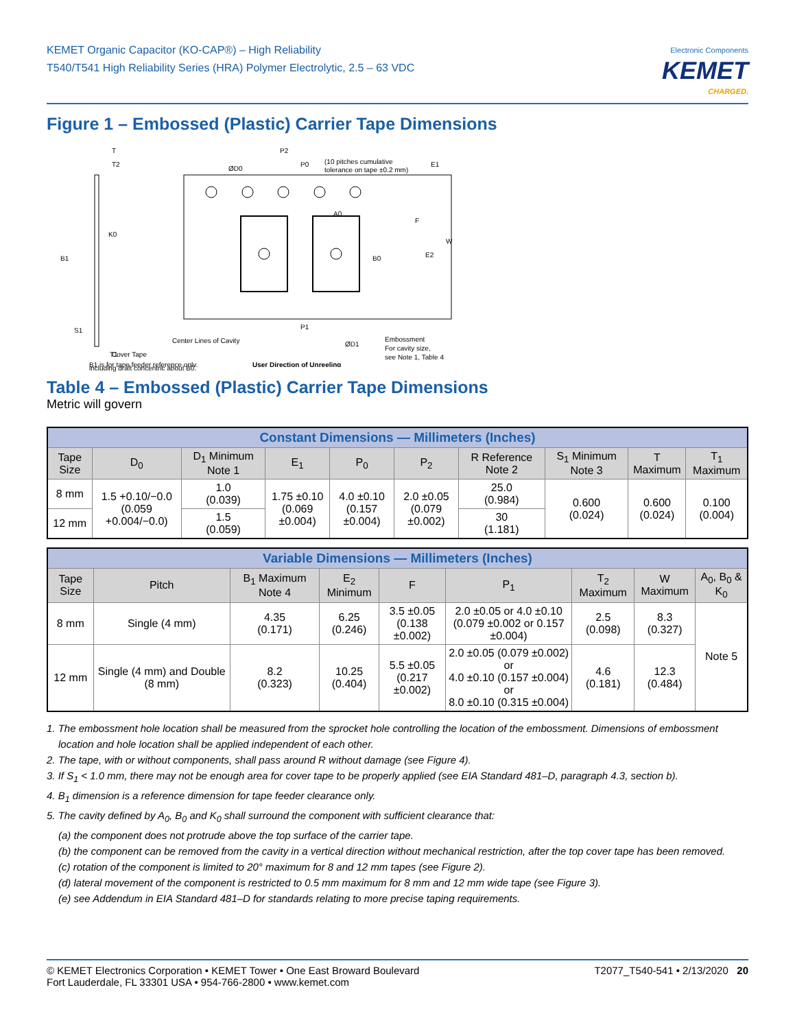KEMET Organic Capacitor (KO-CAP®) – High Reliability
T540/T541 High Reliability Series (HRA) Polymer Electrolytic, 2.5 – 63 VDC
Electronic Components
KEMET
CHARGED.
Figure 1 – Embossed (Plastic) Carrier Tape Dimensions
T
T2
ØD0
P2
P0
(10 pitches cumulative
tolerance on tape ±0.2 mm)
E1
K0
B1
A0
F
B0
E2
W
S1
T1
P1
Center Lines of Cavity
Cover Tape
ØD1
Embossment
For cavity size,
see Note 1, Table 4
B1 is for tape feeder reference only,
User Direction of Unreeling
including draft concentric about B0.
Table 4 – Embossed (Plastic) Carrier Tape Dimensions
Metric will govern
| Constant Dimensions — Millimeters (Inches) | | | | | | | | | |
| --- | --- | --- | --- | --- | --- | --- | --- | --- | --- |
| Tape Size | D<sub>0</sub> | D<sub>1</sub> Minimum Note 1 | E<sub>1</sub> | P<sub>0</sub> | P<sub>2</sub> | R Reference Note 2 | S<sub>1</sub> Minimum Note 3 | T Maximum | T<sub>1</sub> Maximum |
| 8 mm | 1.5 +0.10/−0.0 (0.059 +0.004/−0.0) | 1.0 (0.039) | 1.75 ±0.10 (0.069 ±0.004) | 4.0 ±0.10 (0.157 ±0.004) | 2.0 ±0.05 (0.079 ±0.002) | 25.0 (0.984) | 0.600 (0.024) | 0.600 (0.024) | 0.100 (0.004) |
| 12 mm | | 1.5 (0.059) | | | | 30 (1.181) | | | |
| Variable Dimensions — Millimeters (Inches) | | | | | | | | |
| --- | --- | --- | --- | --- | --- | --- | --- | --- |
| Tape Size | Pitch | B<sub>1</sub> Maximum Note 4 | E<sub>2</sub> Minimum | F | P<sub>1</sub> | T<sub>2</sub> Maximum | W Maximum | A<sub>0</sub>, B<sub>0</sub> & K<sub>0</sub> |
| 8 mm | Single (4 mm) | 4.35 (0.171) | 6.25 (0.246) | 3.5 ±0.05 (0.138 ±0.002) | 2.0 ±0.05 or 4.0 ±0.10 (0.079 ±0.002 or 0.157 ±0.004) | 2.5 (0.098) | 8.3 (0.327) | Note 5 |
| 12 mm | Single (4 mm) and Double (8 mm) | 8.2 (0.323) | 10.25 (0.404) | 5.5 ±0.05 (0.217 ±0.002) | 2.0 ±0.05 (0.079 ±0.002) or 4.0 ±0.10 (0.157 ±0.004) or 8.0 ±0.10 (0.315 ±0.004) | 4.6 (0.181) | 12.3 (0.484) | |
1. The embossment hole location shall be measured from the sprocket hole controlling the location of the embossment. Dimensions of embossment location and hole location shall be applied independent of each other.
2. The tape, with or without components, shall pass around R without damage (see Figure 4).
3. If S<sub>1</sub> < 1.0 mm, there may not be enough area for cover tape to be properly applied (see EIA Standard 481–D, paragraph 4.3, section b).
4. B<sub>1</sub> dimension is a reference dimension for tape feeder clearance only.
5. The cavity defined by A<sub>0</sub>, B<sub>0</sub> and K<sub>0</sub> shall surround the component with sufficient clearance that:
(a) the component does not protrude above the top surface of the carrier tape.
(b) the component can be removed from the cavity in a vertical direction without mechanical restriction, after the top cover tape has been removed.
(c) rotation of the component is limited to 20° maximum for 8 and 12 mm tapes (see Figure 2).
(d) lateral movement of the component is restricted to 0.5 mm maximum for 8 mm and 12 mm wide tape (see Figure 3).
(e) see Addendum in EIA Standard 481–D for standards relating to more precise taping requirements.
© KEMET Electronics Corporation • KEMET Tower • One East Broward Boulevard
Fort Lauderdale, FL 33301 USA • 954-766-2800 • www.kemet.com
T2077_T540-541 • 2/13/2020 20